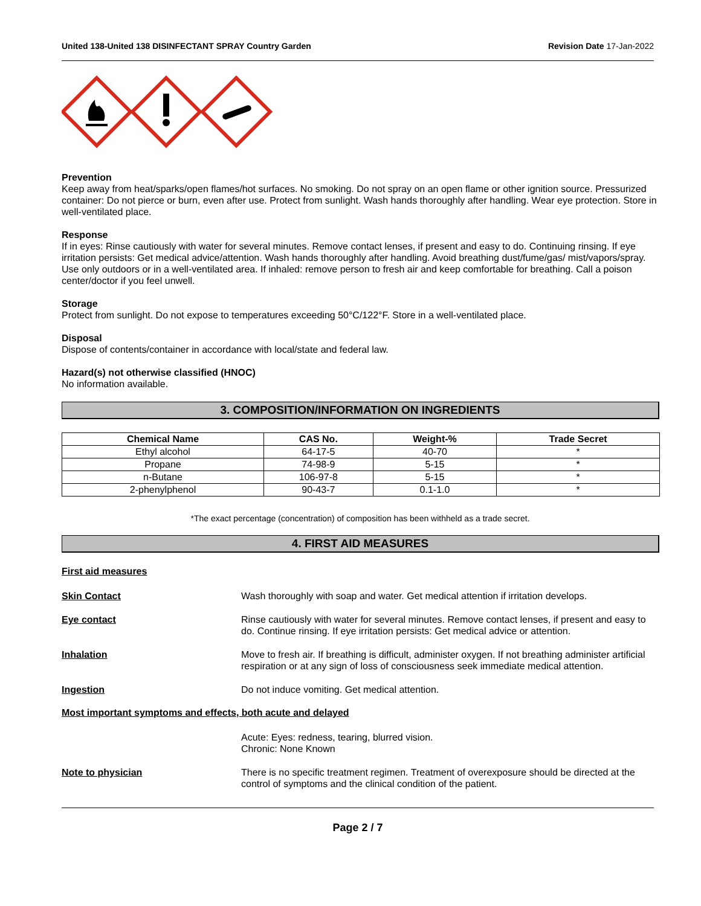United 138-United 138 DISINFECTANT SPRAY Country Garden Revision Date 17-Jan-2022
Prevention
Keep away from heat/sparks/open flames/hot surfaces. No smoking. Do not spray on an open flame or other ignition source. Pressurized container: Do not pierce or burn, even after use. Protect from sunlight. Wash hands thoroughly after handling. Wear eye protection. Store in well-ventilated place.
Response
If in eyes: Rinse cautiously with water for several minutes. Remove contact lenses, if present and easy to do. Continuing rinsing. If eye irritation persists: Get medical advice/attention. Wash hands thoroughly after handling. Avoid breathing dust/fume/gas/ mist/vapors/spray. Use only outdoors or in a well-ventilated area. If inhaled: remove person to fresh air and keep comfortable for breathing. Call a poison center/doctor if you feel unwell.
Storage
Protect from sunlight. Do not expose to temperatures exceeding 50°C/122°F. Store in a well-ventilated place.
Disposal
Dispose of contents/container in accordance with local/state and federal law.
Hazard(s) not otherwise classified (HNOC)
No information available.
3. COMPOSITION/INFORMATION ON INGREDIENTS
| Chemical Name | CAS No. | Weight-% | Trade Secret |
| --- | --- | --- | --- |
| Ethyl alcohol | 64-17-5 | 40-70 | * |
| Propane | 74-98-9 | 5-15 | * |
| n-Butane | 106-97-8 | 5-15 | * |
| 2-phenylphenol | 90-43-7 | 0.1-1.0 | * |
*The exact percentage (concentration) of composition has been withheld as a trade secret.
4. FIRST AID MEASURES
First aid measures
Skin Contact Wash thoroughly with soap and water. Get medical attention if irritation develops.
Eye contact Rinse cautiously with water for several minutes. Remove contact lenses, if present and easy to do. Continue rinsing. If eye irritation persists: Get medical advice or attention.
Inhalation Move to fresh air. If breathing is difficult, administer oxygen. If not breathing administer artificial respiration or at any sign of loss of consciousness seek immediate medical attention.
Ingestion Do not induce vomiting. Get medical attention.
Most important symptoms and effects, both acute and delayed
Acute: Eyes: redness, tearing, blurred vision.
Chronic: None Known
Note to physician There is no specific treatment regimen. Treatment of overexposure should be directed at the control of symptoms and the clinical condition of the patient.
Page 2 / 7